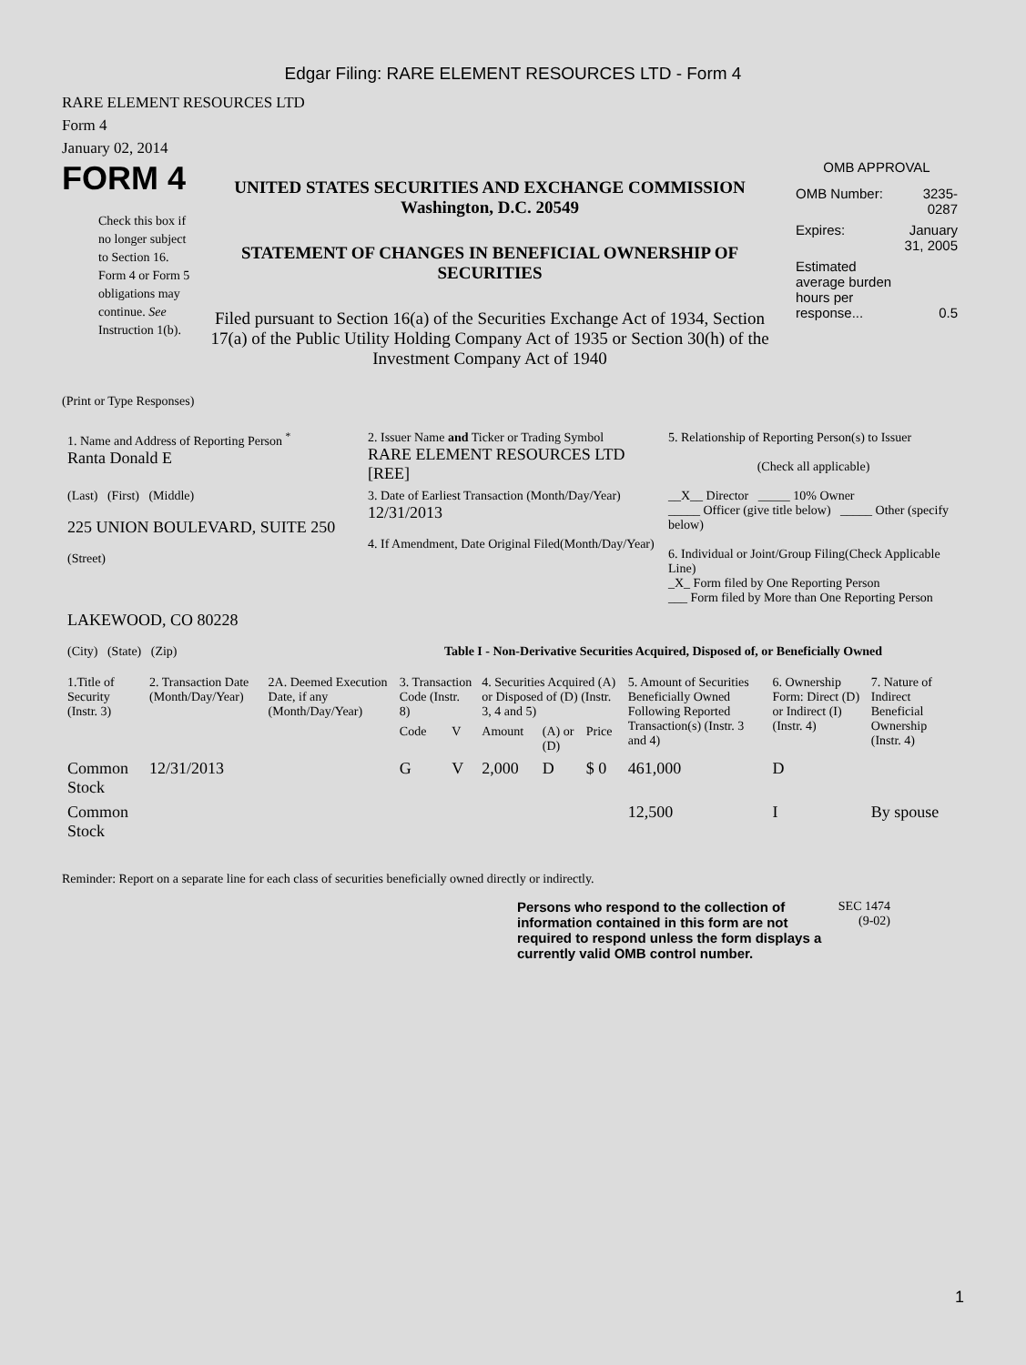Edgar Filing: RARE ELEMENT RESOURCES LTD - Form 4
RARE ELEMENT RESOURCES LTD
Form 4
January 02, 2014
FORM 4
Check this box if no longer subject to Section 16. Form 4 or Form 5 obligations may continue. See Instruction 1(b).
UNITED STATES SECURITIES AND EXCHANGE COMMISSION
Washington, D.C. 20549
STATEMENT OF CHANGES IN BENEFICIAL OWNERSHIP OF SECURITIES
Filed pursuant to Section 16(a) of the Securities Exchange Act of 1934, Section 17(a) of the Public Utility Holding Company Act of 1935 or Section 30(h) of the Investment Company Act of 1940
OMB APPROVAL
| OMB Number: | 3235-0287 |
| Expires: | January 31, 2005 |
| Estimated average burden hours per response... | 0.5 |
(Print or Type Responses)
| 1. Name and Address of Reporting Person <sup>*</sup> Ranta Donald E | 2. Issuer Name and Ticker or Trading Symbol RARE ELEMENT RESOURCES LTD [REE] | 5. Relationship of Reporting Person(s) to Issuer (Check all applicable) |
| (Last) (First) (Middle) 225 UNION BOULEVARD, SUITE 250 (Street) | 3. Date of Earliest Transaction (Month/Day/Year) 12/31/2013 4. If Amendment, Date Original Filed(Month/Day/Year) | __X__ Director _____ 10% Owner _____ Officer (give title below) _____ Other (specify below) 6. Individual or Joint/Group Filing(Check Applicable Line) _X_ Form filed by One Reporting Person ___ Form filed by More than One Reporting Person |
| LAKEWOOD, CO 80228 (City) (State) (Zip) | Table I - Non-Derivative Securities Acquired, Disposed of, or Beneficially Owned | |
| 1.Title of Security (Instr. 3) | 2. Transaction Date (Month/Day/Year) | 2A. Deemed Execution Date, if any (Month/Day/Year) | 3. Transaction Code (Instr. 8) | | 4. Securities Acquired (A) or Disposed of (D) (Instr. 3, 4 and 5) | | | 5. Amount of Securities Beneficially Owned Following Reported Transaction(s) (Instr. 3 and 4) | 6. Ownership Form: Direct (D) or Indirect (I) (Instr. 4) | 7. Nature of Indirect Beneficial Ownership (Instr. 4) |
| --- | --- | --- | --- | --- | --- | --- | --- | --- | --- | --- |
| | | | Code | V | Amount | (A) or (D) | Price | | | |
| Common Stock | 12/31/2013 | | G | V | 2,000 | D | $ 0 | 461,000 | D | |
| Common Stock | | | | | | | | 12,500 | I | By spouse |
Reminder: Report on a separate line for each class of securities beneficially owned directly or indirectly.
Persons who respond to the collection of information contained in this form are not required to respond unless the form displays a currently valid OMB control number.
SEC 1474 (9-02)
1